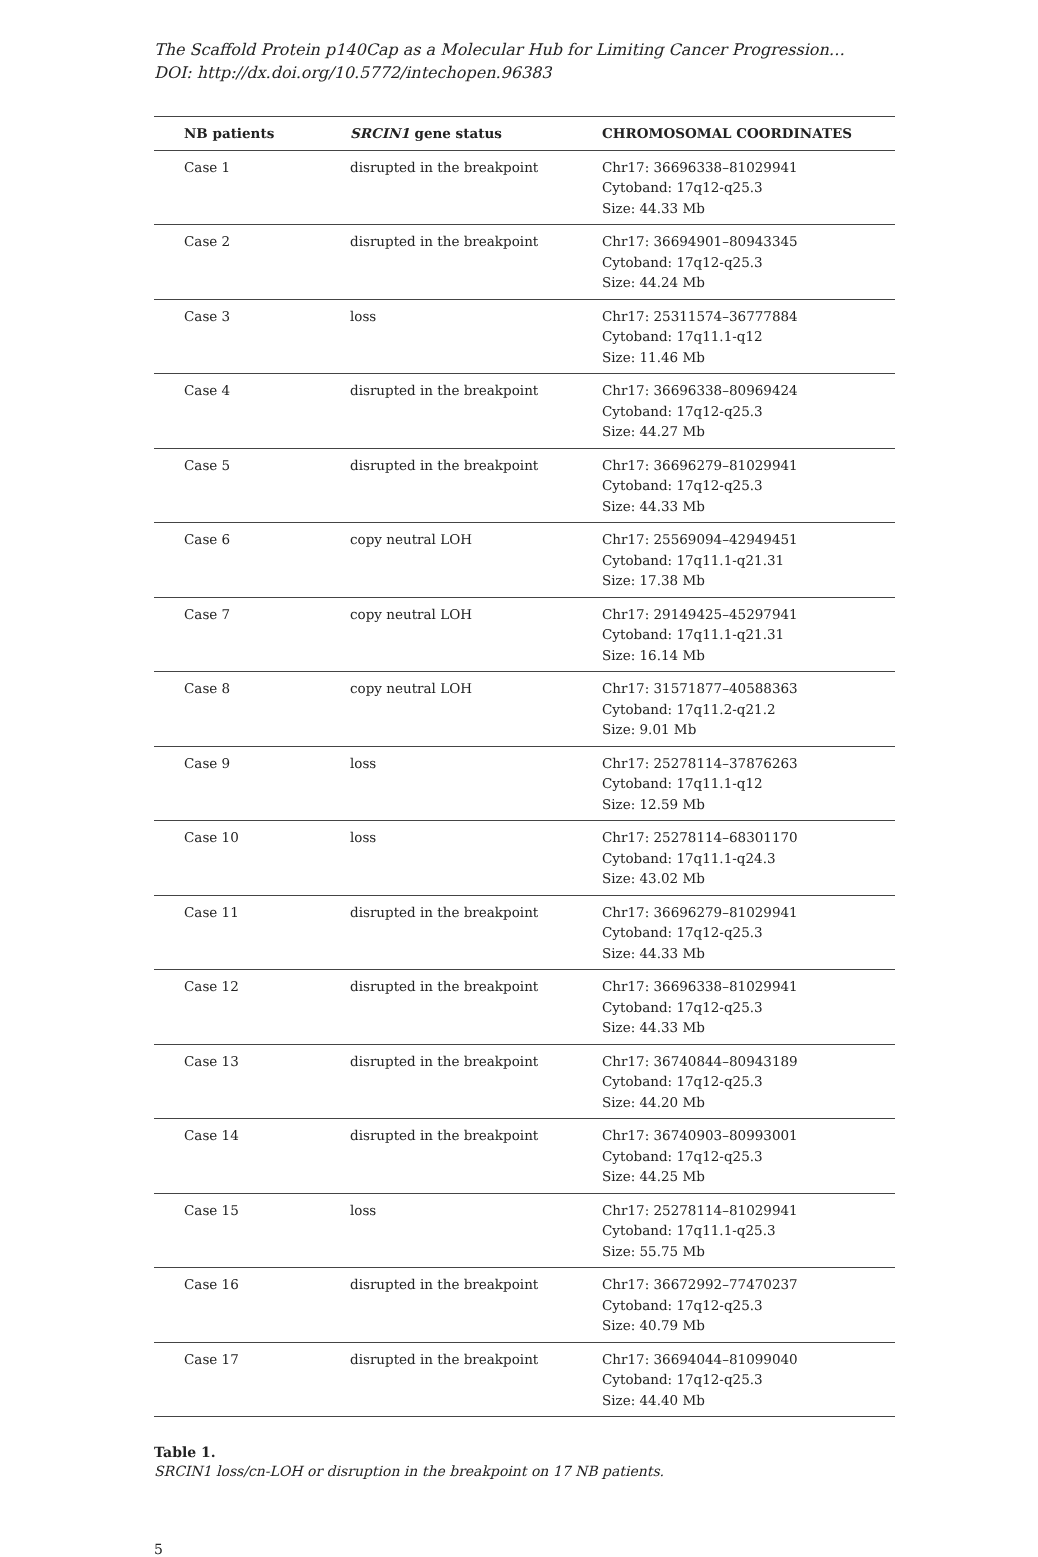The Scaffold Protein p140Cap as a Molecular Hub for Limiting Cancer Progression…
DOI: http://dx.doi.org/10.5772/intechopen.96383
| NB patients | SRCIN1 gene status | CHROMOSOMAL COORDINATES |
| --- | --- | --- |
| Case 1 | disrupted in the breakpoint | Chr17: 36696338–81029941 Cytoband: 17q12-q25.3 Size: 44.33 Mb |
| Case 2 | disrupted in the breakpoint | Chr17: 36694901–80943345 Cytoband: 17q12-q25.3 Size: 44.24 Mb |
| Case 3 | loss | Chr17: 25311574–36777884 Cytoband: 17q11.1-q12 Size: 11.46 Mb |
| Case 4 | disrupted in the breakpoint | Chr17: 36696338–80969424 Cytoband: 17q12-q25.3 Size: 44.27 Mb |
| Case 5 | disrupted in the breakpoint | Chr17: 36696279–81029941 Cytoband: 17q12-q25.3 Size: 44.33 Mb |
| Case 6 | copy neutral LOH | Chr17: 25569094–42949451 Cytoband: 17q11.1-q21.31 Size: 17.38 Mb |
| Case 7 | copy neutral LOH | Chr17: 29149425–45297941 Cytoband: 17q11.1-q21.31 Size: 16.14 Mb |
| Case 8 | copy neutral LOH | Chr17: 31571877–40588363 Cytoband: 17q11.2-q21.2 Size: 9.01 Mb |
| Case 9 | loss | Chr17: 25278114–37876263 Cytoband: 17q11.1-q12 Size: 12.59 Mb |
| Case 10 | loss | Chr17: 25278114–68301170 Cytoband: 17q11.1-q24.3 Size: 43.02 Mb |
| Case 11 | disrupted in the breakpoint | Chr17: 36696279–81029941 Cytoband: 17q12-q25.3 Size: 44.33 Mb |
| Case 12 | disrupted in the breakpoint | Chr17: 36696338–81029941 Cytoband: 17q12-q25.3 Size: 44.33 Mb |
| Case 13 | disrupted in the breakpoint | Chr17: 36740844–80943189 Cytoband: 17q12-q25.3 Size: 44.20 Mb |
| Case 14 | disrupted in the breakpoint | Chr17: 36740903–80993001 Cytoband: 17q12-q25.3 Size: 44.25 Mb |
| Case 15 | loss | Chr17: 25278114–81029941 Cytoband: 17q11.1-q25.3 Size: 55.75 Mb |
| Case 16 | disrupted in the breakpoint | Chr17: 36672992–77470237 Cytoband: 17q12-q25.3 Size: 40.79 Mb |
| Case 17 | disrupted in the breakpoint | Chr17: 36694044–81099040 Cytoband: 17q12-q25.3 Size: 44.40 Mb |
Table 1.
SRCIN1 loss/cn-LOH or disruption in the breakpoint on 17 NB patients.
5